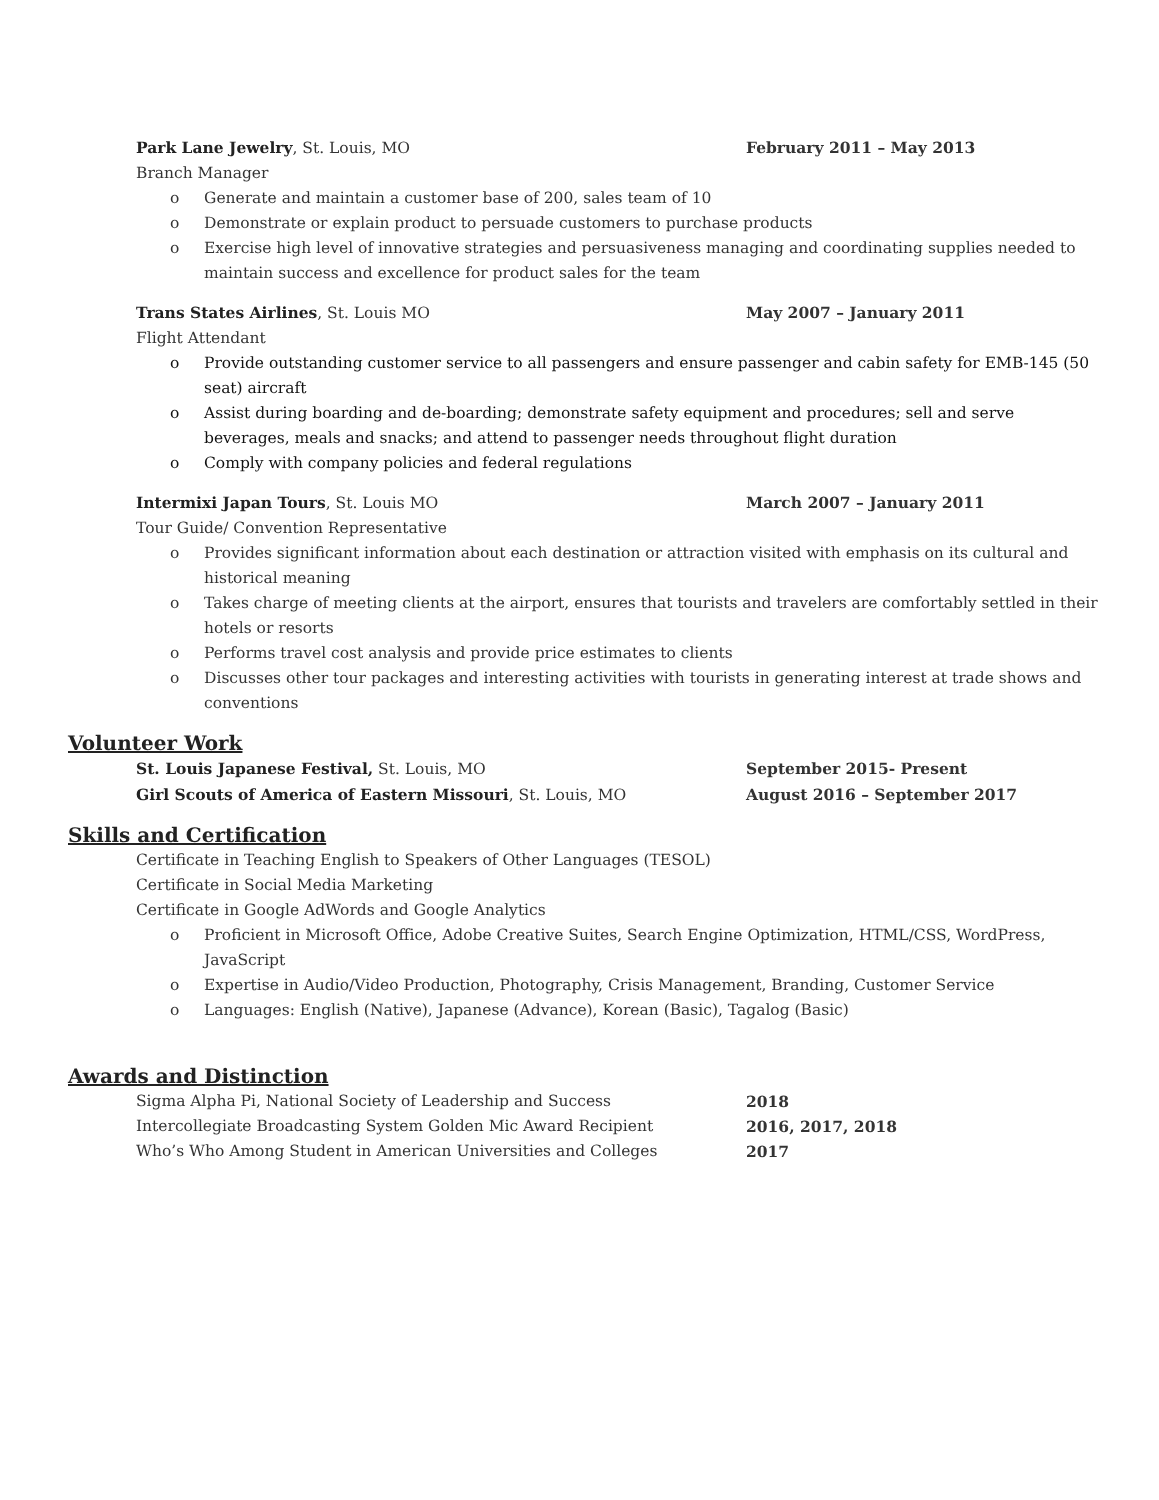Park Lane Jewelry, St. Louis, MO February 2011 – May 2013
Branch Manager
o Generate and maintain a customer base of 200, sales team of 10
o Demonstrate or explain product to persuade customers to purchase products
o Exercise high level of innovative strategies and persuasiveness managing and coordinating supplies needed to maintain success and excellence for product sales for the team
Trans States Airlines, St. Louis MO May 2007 – January 2011
Flight Attendant
o Provide outstanding customer service to all passengers and ensure passenger and cabin safety for EMB-145 (50 seat) aircraft
o Assist during boarding and de-boarding; demonstrate safety equipment and procedures; sell and serve beverages, meals and snacks; and attend to passenger needs throughout flight duration
o Comply with company policies and federal regulations
Intermixi Japan Tours, St. Louis MO March 2007 – January 2011
Tour Guide/ Convention Representative
o Provides significant information about each destination or attraction visited with emphasis on its cultural and historical meaning
o Takes charge of meeting clients at the airport, ensures that tourists and travelers are comfortably settled in their hotels or resorts
o Performs travel cost analysis and provide price estimates to clients
o Discusses other tour packages and interesting activities with tourists in generating interest at trade shows and conventions
Volunteer Work
St. Louis Japanese Festival, St. Louis, MO September 2015- Present
Girl Scouts of America of Eastern Missouri, St. Louis, MO August 2016 – September 2017
Skills and Certification
Certificate in Teaching English to Speakers of Other Languages (TESOL)
Certificate in Social Media Marketing
Certificate in Google AdWords and Google Analytics
o Proficient in Microsoft Office, Adobe Creative Suites, Search Engine Optimization, HTML/CSS, WordPress, JavaScript
o Expertise in Audio/Video Production, Photography, Crisis Management, Branding, Customer Service
o Languages: English (Native), Japanese (Advance), Korean (Basic), Tagalog (Basic)
Awards and Distinction
Sigma Alpha Pi, National Society of Leadership and Success 2018
Intercollegiate Broadcasting System Golden Mic Award Recipient 2016, 2017, 2018
Who’s Who Among Student in American Universities and Colleges 2017